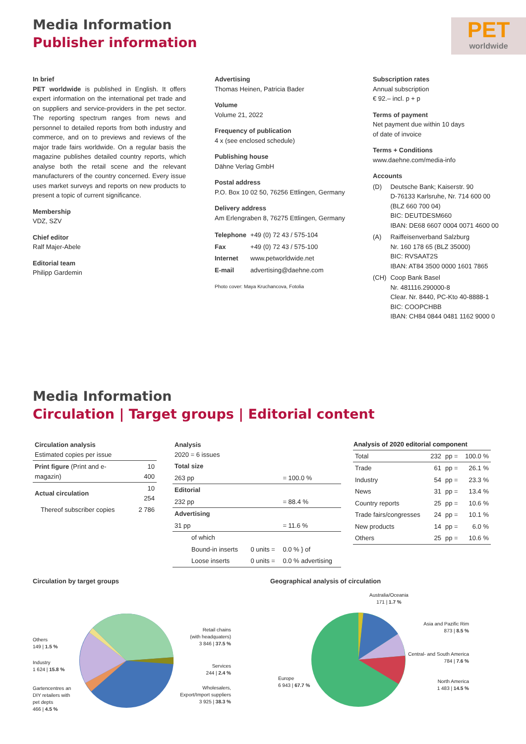Media Information
Publisher information
PET
worldwide
In brief
PET worldwide is published in English. It offers expert information on the international pet trade and on suppliers and service-providers in the pet sector. The reporting spectrum ranges from news and personnel to detailed reports from both industry and commerce, and on to previews and reviews of the major trade fairs worldwide. On a regular basis the magazine publishes detailed country reports, which analyse both the retail scene and the relevant manufacturers of the country concerned. Every issue uses market surveys and reports on new products to present a topic of current significance.
Membership
VDZ, SZV
Chief editor
Ralf Majer-Abele
Editorial team
Philipp Gardemin
Advertising
Thomas Heinen, Patricia Bader
Volume
Volume 21, 2022
Frequency of publication
4 x (see enclosed schedule)
Publishing house
Dähne Verlag GmbH
Postal address
P.O. Box 10 02 50, 76256 Ettlingen, Germany
Delivery address
Am Erlengraben 8, 76275 Ettlingen, Germany
| Telephone | +49 (0) 72 43 / 575-104 |
| Fax | +49 (0) 72 43 / 575-100 |
| Internet | www.petworldwide.net |
| E-mail | advertising@daehne.com |
Photo cover: Maya Kruchancova, Fotolia
Subscription rates
Annual subscription
€ 92.– incl. p + p
Terms of payment
Net payment due within 10 days
of date of invoice
Terms + Conditions
www.daehne.com/media-info
Accounts
| (D) | Deutsche Bank; Kaiserstr. 90 D-76133 Karlsruhe, Nr. 714 600 00 (BLZ 660 700 04) BIC: DEUTDESM660 IBAN: DE68 6607 0004 0071 4600 00 |
| (A) | Raiffeisenverband Salzburg Nr. 160 178 65 (BLZ 35000) BIC: RVSAAT2S IBAN: AT84 3500 0000 1601 7865 |
| (CH) | Coop Bank Basel Nr. 481116.290000-8 Clear. Nr. 8440, PC-Kto 40-8888-1 BIC: COOPCHBB IBAN: CH84 0844 0481 1162 9000 0 |
Media Information
Circulation | Target groups | Editorial content
| Circulation analysis Estimated copies per issue | |
| Print figure (Print and e-magazin) | 10 400 |
| Actual circulation | 10 254 |
| Thereof subscriber copies | 2 786 |
| Analysis 2020 = 6 issues | | |
| Total size | | |
| 263 pp | | = 100.0 % |
| Editorial | | |
| 232 pp | | = 88.4 % |
| Advertising | | |
| 31 pp | | = 11.6 % |
| of which | | |
| Bound-in inserts | 0 units = | 0.0 % } of |
| Loose inserts | 0 units = | 0.0 % advertising |
| Analysis of 2020 editorial component | | | |
| --- | --- | --- | --- |
| Total | 232 | pp = | 100.0 % |
| Trade | 61 | pp = | 26.1 % |
| Industry | 54 | pp = | 23.3 % |
| News | 31 | pp = | 13.4 % |
| Country reports | 25 | pp = | 10.6 % |
| Trade fairs/congresses | 24 | pp = | 10.1 % |
| New products | 14 | pp = | 6.0 % |
| Others | 25 | pp = | 10.6 % |
Circulation by target groups
Geographical analysis of circulation
Others
149 | 1.5 %
Industry
1 624 | 15.8 %
Gartencentres an
DIY retailers with
pet depts
466 | 4.5 %
Retail chains
(with headquaters)
3 846 | 37.5 %
Services
244 | 2.4 %
Wholesalers,
Export/Import suppliers
3 925 | 38.3 %
Australia/Oceania
171 | 1.7 %
Asia and Pazific Rim
873 | 8.5 %
Central- and South America
784 | 7.6 %
North America
1 483 | 14.5 %
Europe
6 943 | 67.7 %